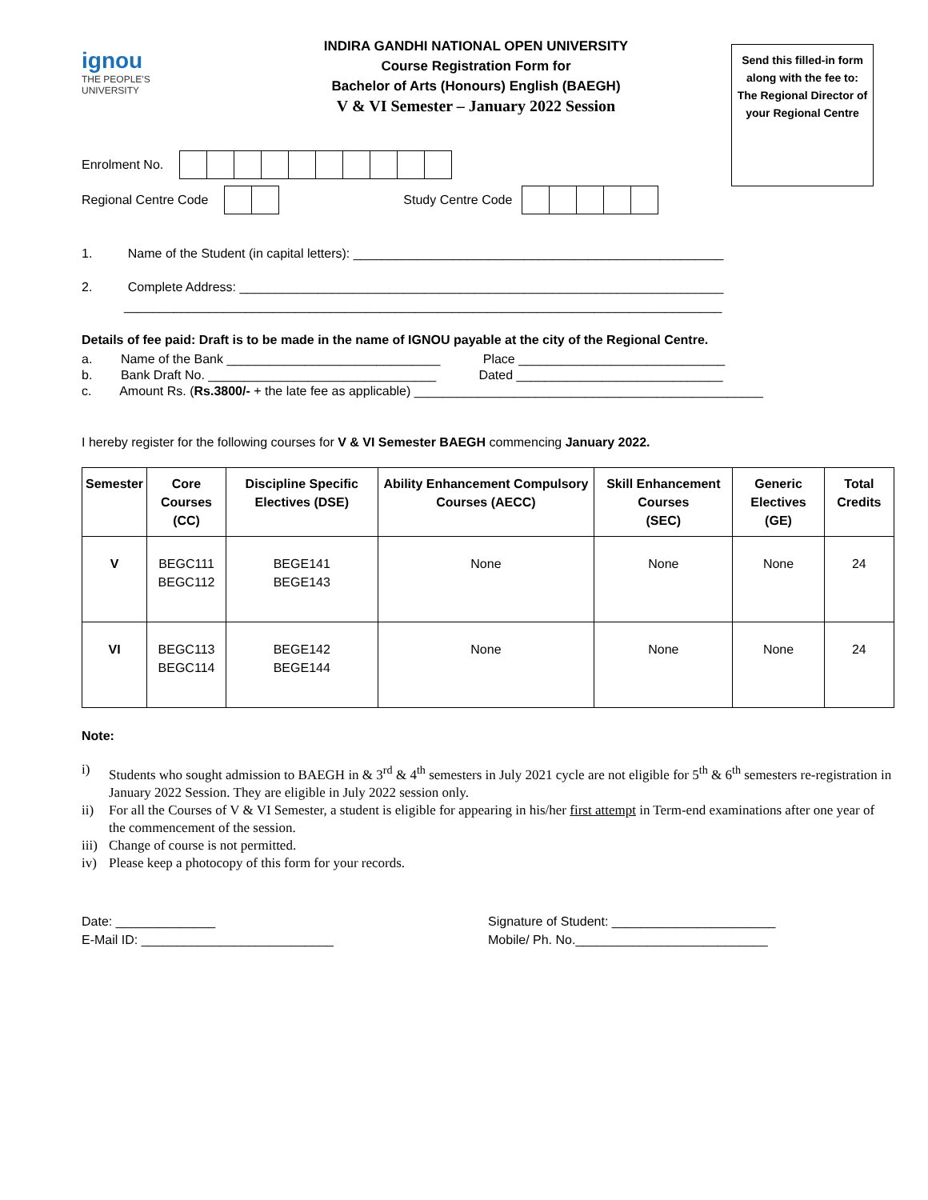ignou
THE PEOPLE'S UNIVERSITY
INDIRA GANDHI NATIONAL OPEN UNIVERSITY
Course Registration Form for
Bachelor of Arts (Honours) English (BAEGH)
V & VI Semester – January 2022 Session
Send this filled-in form along with the fee to:
The Regional Director of your Regional Centre
Enrolment No.
Regional Centre Code
Study Centre Code
1. Name of the Student (in capital letters): ____________________________________________________
2. Complete Address: ____________________________________________________________________
____________________________________________________________________________________
Details of fee paid: Draft is to be made in the name of IGNOU payable at the city of the Regional Centre.
a. Name of the Bank ______________________________ Place _____________________________
b. Bank Draft No. ________________________________ Dated _____________________________
c. Amount Rs. (Rs.3800/- + the late fee as applicable) _________________________________________________
I hereby register for the following courses for V & VI Semester BAEGH commencing January 2022.
| Semester | Core Courses (CC) | Discipline Specific Electives (DSE) | Ability Enhancement Compulsory Courses (AECC) | Skill Enhancement Courses (SEC) | Generic Electives (GE) | Total Credits |
| --- | --- | --- | --- | --- | --- | --- |
| V | BEGC111 BEGC112 | BEGE141 BEGE143 | None | None | None | 24 |
| VI | BEGC113 BEGC114 | BEGE142 BEGE144 | None | None | None | 24 |
Note:
i) Students who sought admission to BAEGH in & 3<sup>rd</sup> & 4<sup>th</sup> semesters in July 2021 cycle are not eligible for 5<sup>th</sup> & 6<sup>th</sup> semesters re-registration in January 2022 Session. They are eligible in July 2022 session only.
ii) For all the Courses of V & VI Semester, a student is eligible for appearing in his/her first attempt in Term-end examinations after one year of the commencement of the session.
iii) Change of course is not permitted.
iv) Please keep a photocopy of this form for your records.
Date: ______________
E-Mail ID: ___________________________
Signature of Student: _______________________
Mobile/ Ph. No.___________________________